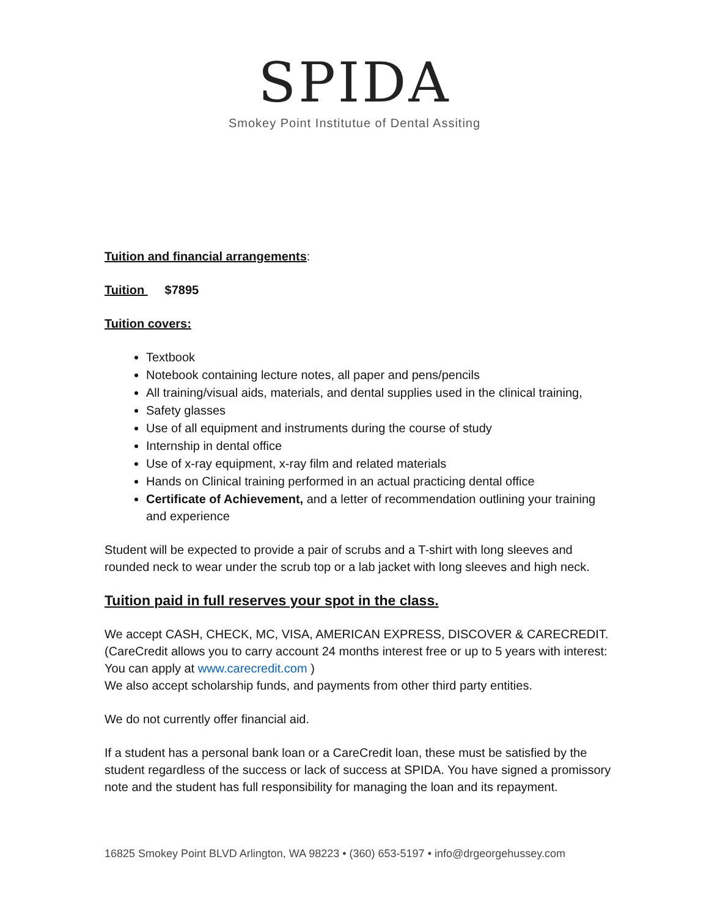SPIDA
Smokey Point Institutue of Dental Assiting
Tuition and financial arrangements:
Tuition $7895
Tuition covers:
Textbook
Notebook containing lecture notes, all paper and pens/pencils
All training/visual aids, materials, and dental supplies used in the clinical training,
Safety glasses
Use of all equipment and instruments during the course of study
Internship in dental office
Use of x-ray equipment, x-ray film and related materials
Hands on Clinical training performed in an actual practicing dental office
Certificate of Achievement, and a letter of recommendation outlining your training and experience
Student will be expected to provide a pair of scrubs and a T-shirt with long sleeves and rounded neck to wear under the scrub top or a lab jacket with long sleeves and high neck.
Tuition paid in full reserves your spot in the class.
We accept CASH, CHECK, MC, VISA, AMERICAN EXPRESS, DISCOVER & CARECREDIT. (CareCredit allows you to carry account 24 months interest free or up to 5 years with interest: You can apply at www.carecredit.com )
We also accept scholarship funds, and payments from other third party entities.
We do not currently offer financial aid.
If a student has a personal bank loan or a CareCredit loan, these must be satisfied by the student regardless of the success or lack of success at SPIDA. You have signed a promissory note and the student has full responsibility for managing the loan and its repayment.
16825 Smokey Point BLVD Arlington, WA 98223 • (360) 653-5197 • info@drgeorgehussey.com